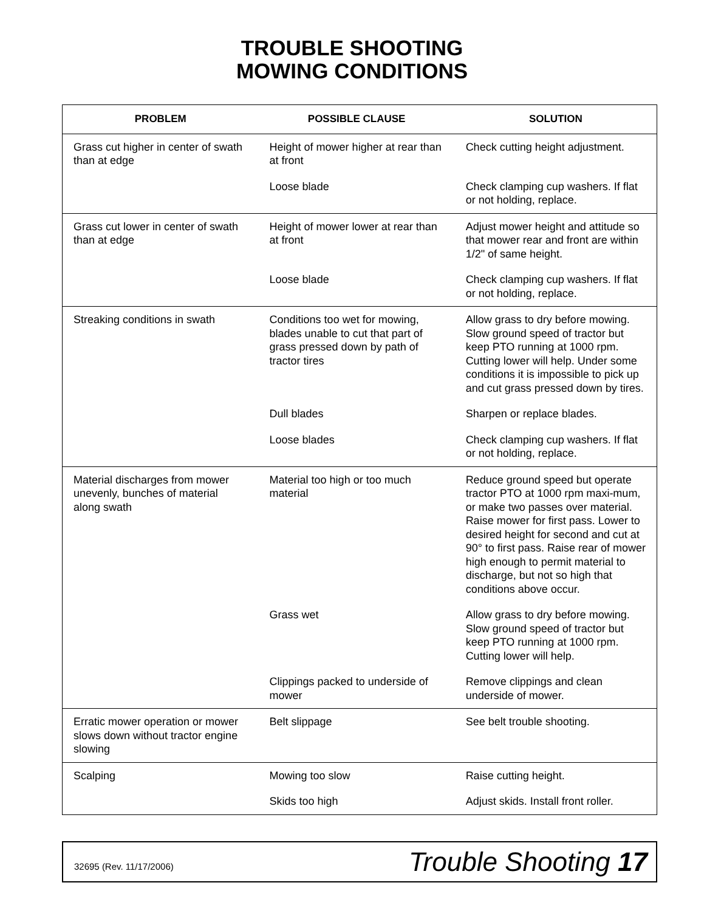TROUBLE SHOOTING
MOWING CONDITIONS
| PROBLEM | POSSIBLE CLAUSE | SOLUTION |
| --- | --- | --- |
| Grass cut higher in center of swath than at edge | Height of mower higher at rear than at front | Check cutting height adjustment. |
| | Loose blade | Check clamping cup washers. If flat or not holding, replace. |
| Grass cut lower in center of swath than at edge | Height of mower lower at rear than at front | Adjust mower height and attitude so that mower rear and front are within 1/2" of same height. |
| | Loose blade | Check clamping cup washers. If flat or not holding, replace. |
| Streaking conditions in swath | Conditions too wet for mowing, blades unable to cut that part of grass pressed down by path of tractor tires | Allow grass to dry before mowing. Slow ground speed of tractor but keep PTO running at 1000 rpm. Cutting lower will help. Under some conditions it is impossible to pick up and cut grass pressed down by tires. |
| | Dull blades | Sharpen or replace blades. |
| | Loose blades | Check clamping cup washers. If flat or not holding, replace. |
| Material discharges from mower unevenly, bunches of material along swath | Material too high or too much material | Reduce ground speed but operate tractor PTO at 1000 rpm maxi-mum, or make two passes over material. Raise mower for first pass. Lower to desired height for second and cut at 90° to first pass. Raise rear of mower high enough to permit material to discharge, but not so high that conditions above occur. |
| | Grass wet | Allow grass to dry before mowing. Slow ground speed of tractor but keep PTO running at 1000 rpm. Cutting lower will help. |
| | Clippings packed to underside of mower | Remove clippings and clean underside of mower. |
| Erratic mower operation or mower slows down without tractor engine slowing | Belt slippage | See belt trouble shooting. |
| Scalping | Mowing too slow | Raise cutting height. |
| | Skids too high | Adjust skids. Install front roller. |
32695 (Rev. 11/17/2006) Trouble Shooting 17